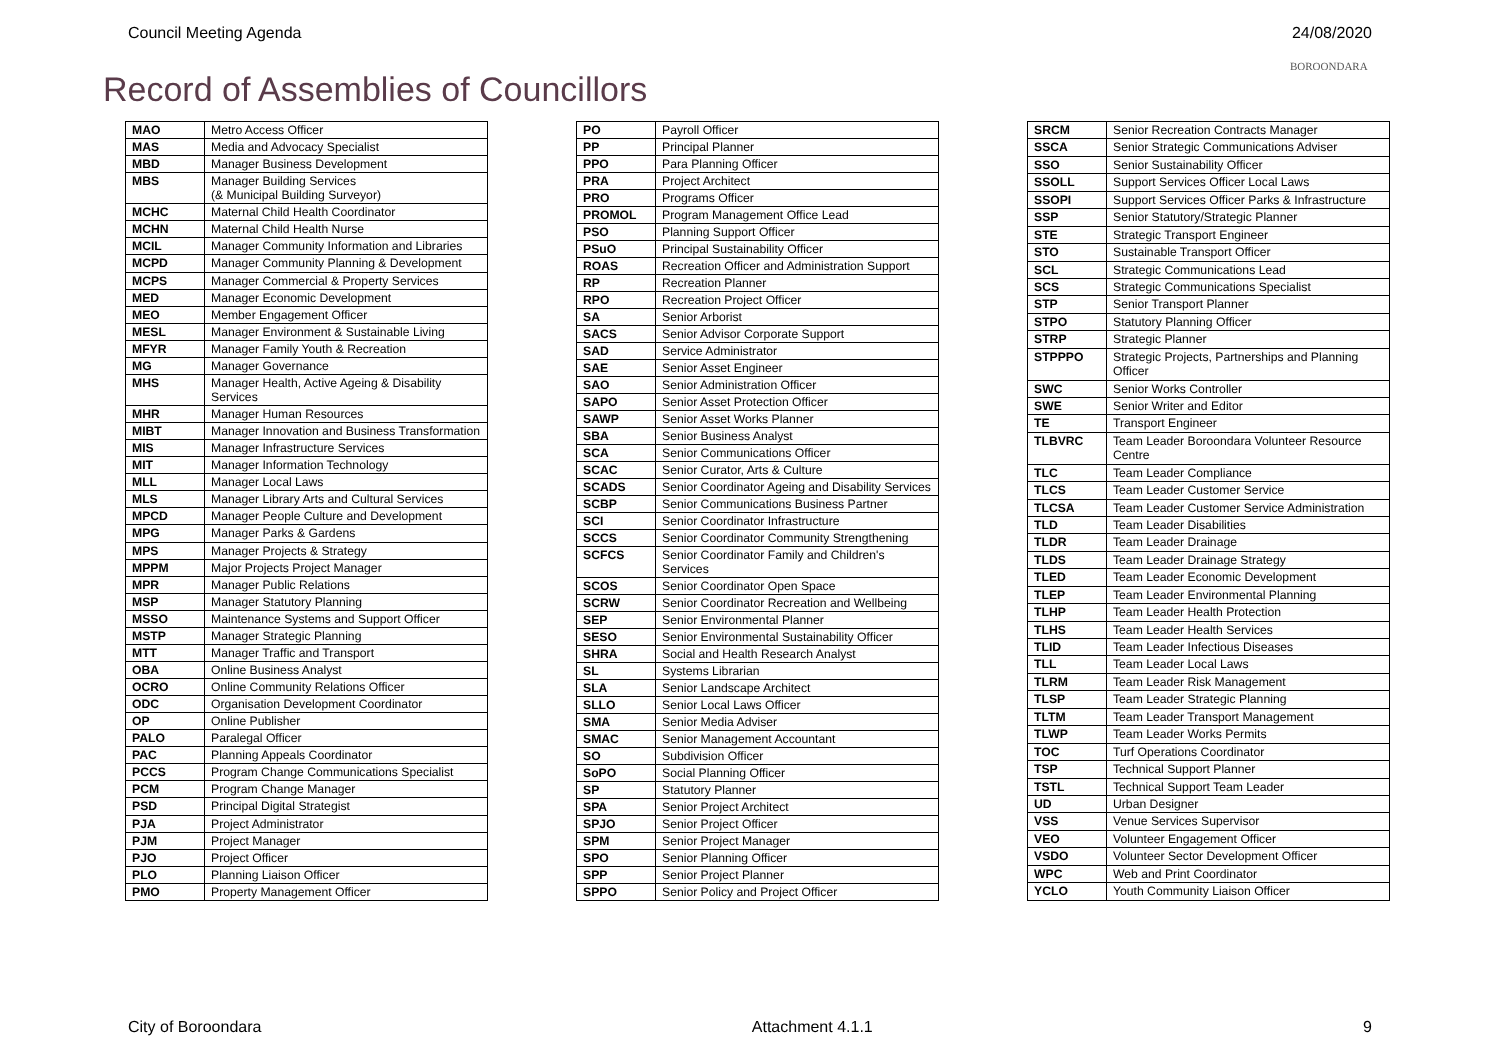Council Meeting Agenda 24/08/2020
BOROONDARA
Record of Assemblies of Councillors
| MAO | Metro Access Officer |
| MAS | Media and Advocacy Specialist |
| MBD | Manager Business Development |
| MBS | Manager Building Services (& Municipal Building Surveyor) |
| MCHC | Maternal Child Health Coordinator |
| MCHN | Maternal Child Health Nurse |
| MCIL | Manager Community Information and Libraries |
| MCPD | Manager Community Planning & Development |
| MCPS | Manager Commercial & Property Services |
| MED | Manager Economic Development |
| MEO | Member Engagement Officer |
| MESL | Manager Environment & Sustainable Living |
| MFYR | Manager Family Youth & Recreation |
| MG | Manager Governance |
| MHS | Manager Health, Active Ageing & Disability Services |
| MHR | Manager Human Resources |
| MIBT | Manager Innovation and Business Transformation |
| MIS | Manager Infrastructure Services |
| MIT | Manager Information Technology |
| MLL | Manager Local Laws |
| MLS | Manager Library Arts and Cultural Services |
| MPCD | Manager People Culture and Development |
| MPG | Manager Parks & Gardens |
| MPS | Manager Projects & Strategy |
| MPPM | Major Projects Project Manager |
| MPR | Manager Public Relations |
| MSP | Manager Statutory Planning |
| MSSO | Maintenance Systems and Support Officer |
| MSTP | Manager Strategic Planning |
| MTT | Manager Traffic and Transport |
| OBA | Online Business Analyst |
| OCRO | Online Community Relations Officer |
| ODC | Organisation Development Coordinator |
| OP | Online Publisher |
| PALO | Paralegal Officer |
| PAC | Planning Appeals Coordinator |
| PCCS | Program Change Communications Specialist |
| PCM | Program Change Manager |
| PSD | Principal Digital Strategist |
| PJA | Project Administrator |
| PJM | Project Manager |
| PJO | Project Officer |
| PLO | Planning Liaison Officer |
| PMO | Property Management Officer |
| PO | Payroll Officer |
| PP | Principal Planner |
| PPO | Para Planning Officer |
| PRA | Project Architect |
| PRO | Programs Officer |
| PROMOL | Program Management Office Lead |
| PSO | Planning Support Officer |
| PSuO | Principal Sustainability Officer |
| ROAS | Recreation Officer and Administration Support |
| RP | Recreation Planner |
| RPO | Recreation Project Officer |
| SA | Senior Arborist |
| SACS | Senior Advisor Corporate Support |
| SAD | Service Administrator |
| SAE | Senior Asset Engineer |
| SAO | Senior Administration Officer |
| SAPO | Senior Asset Protection Officer |
| SAWP | Senior Asset Works Planner |
| SBA | Senior Business Analyst |
| SCA | Senior Communications Officer |
| SCAC | Senior Curator, Arts & Culture |
| SCADS | Senior Coordinator Ageing and Disability Services |
| SCBP | Senior Communications Business Partner |
| SCI | Senior Coordinator Infrastructure |
| SCCS | Senior Coordinator Community Strengthening |
| SCFCS | Senior Coordinator Family and Children's Services |
| SCOS | Senior Coordinator Open Space |
| SCRW | Senior Coordinator Recreation and Wellbeing |
| SEP | Senior Environmental Planner |
| SESO | Senior Environmental Sustainability Officer |
| SHRA | Social and Health Research Analyst |
| SL | Systems Librarian |
| SLA | Senior Landscape Architect |
| SLLO | Senior Local Laws Officer |
| SMA | Senior Media Adviser |
| SMAC | Senior Management Accountant |
| SO | Subdivision Officer |
| SoPO | Social Planning Officer |
| SP | Statutory Planner |
| SPA | Senior Project Architect |
| SPJO | Senior Project Officer |
| SPM | Senior Project Manager |
| SPO | Senior Planning Officer |
| SPP | Senior Project Planner |
| SPPO | Senior Policy and Project Officer |
| SRCM | Senior Recreation Contracts Manager |
| SSCA | Senior Strategic Communications Adviser |
| SSO | Senior Sustainability Officer |
| SSOLL | Support Services Officer Local Laws |
| SSOPI | Support Services Officer Parks & Infrastructure |
| SSP | Senior Statutory/Strategic Planner |
| STE | Strategic Transport Engineer |
| STO | Sustainable Transport Officer |
| SCL | Strategic Communications Lead |
| SCS | Strategic Communications Specialist |
| STP | Senior Transport Planner |
| STPO | Statutory Planning Officer |
| STRP | Strategic Planner |
| STPPPO | Strategic Projects, Partnerships and Planning Officer |
| SWC | Senior Works Controller |
| SWE | Senior Writer and Editor |
| TE | Transport Engineer |
| TLBVRC | Team Leader Boroondara Volunteer Resource Centre |
| TLC | Team Leader Compliance |
| TLCS | Team Leader Customer Service |
| TLCSA | Team Leader Customer Service Administration |
| TLD | Team Leader Disabilities |
| TLDR | Team Leader Drainage |
| TLDS | Team Leader Drainage Strategy |
| TLED | Team Leader Economic Development |
| TLEP | Team Leader Environmental Planning |
| TLHP | Team Leader Health Protection |
| TLHS | Team Leader Health Services |
| TLID | Team Leader Infectious Diseases |
| TLL | Team Leader Local Laws |
| TLRM | Team Leader Risk Management |
| TLSP | Team Leader Strategic Planning |
| TLTM | Team Leader Transport Management |
| TLWP | Team Leader Works Permits |
| TOC | Turf Operations Coordinator |
| TSP | Technical Support Planner |
| TSTL | Technical Support Team Leader |
| UD | Urban Designer |
| VSS | Venue Services Supervisor |
| VEO | Volunteer Engagement Officer |
| VSDO | Volunteer Sector Development Officer |
| WPC | Web and Print Coordinator |
| YCLO | Youth Community Liaison Officer |
City of Boroondara Attachment 4.1.1 9